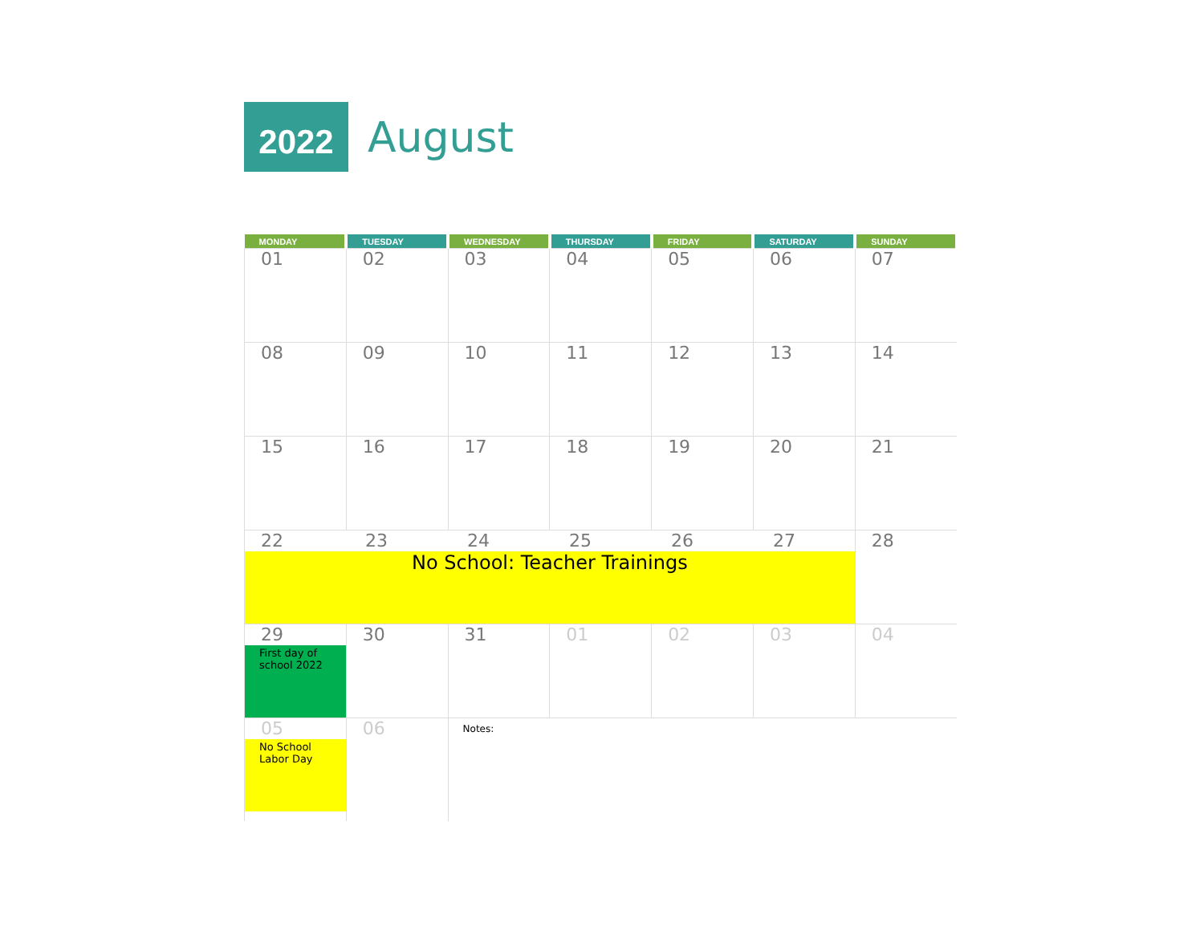2022
August
| MONDAY | TUESDAY | WEDNESDAY | THURSDAY | FRIDAY | SATURDAY | SUNDAY |
| --- | --- | --- | --- | --- | --- | --- |
| 01 | 02 | 03 | 04 | 05 | 06 | 07 |
| 08 | 09 | 10 | 11 | 12 | 13 | 14 |
| 15 | 16 | 17 | 18 | 19 | 20 | 21 |
| 22 23 24 25 26 27 No School: Teacher Trainings | | | | | | 28 |
| 29 First day of school 2022 | 30 | 31 | 01 | 02 | 03 | 04 |
| 05 No School Labor Day | 06 | Notes: | | | | |